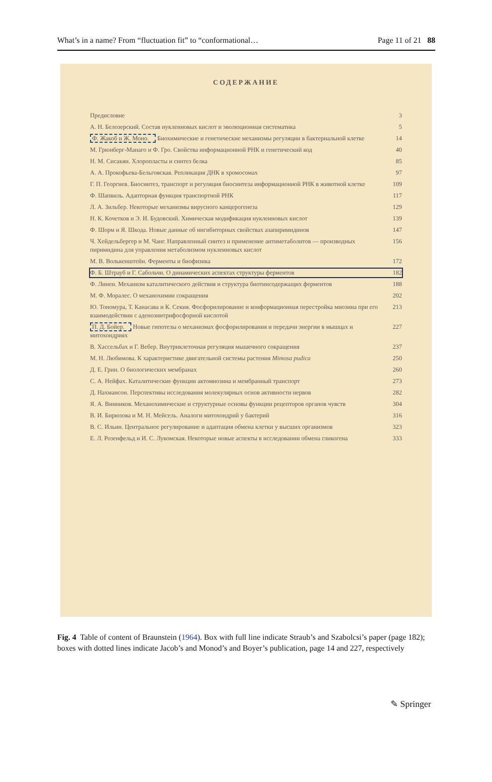What’s in a name? From “fluctuation fit” to “conformational… Page 11 of 21 88
СОДЕРЖАНИЕ
Предисловие 3
А. Н. Белозерский. Состав нуклеиновых кислот и эволюционная систематика 5
Ф. Жакоб и Ж. Моно. Биохимические и генетические механизмы регуляции в бактериальной клетке 14
М. Грюнберг-Манаго и Ф. Гро. Свойства информационной РНК и генетический код 40
Н. М. Сисакян. Хлоропласты и синтез белка 85
А. А. Прокофьева-Бельговская. Репликация ДНК в хромосомах 97
Г. П. Георгиев. Биосинтез, транспорт и регуляция биосинтеза информационной РНК в животной клетке 109
Ф. Шапвиль. Адапторная функция транспортной РНК 117
Л. А. Зильбер. Некоторые механизмы вирусного канцерогенеза 129
Н. К. Кочетков и Э. И. Будовский. Химическая модификация нуклеиновых кислот 139
Ф. Шорм и Я. Шкода. Новые данные об ингибиторных свойствах азапиримидинов 147
Ч. Хейдельбергер и М. Чанг. Направленный синтез и применение антиметаболитов — производных пиримидина для управления метаболизмом нуклеиновых кислот 156
М. В. Волькенштейн. Ферменты и биофизика 172
Ф. Б. Штрауб и Г. Сабольчи. О динамических аспектах структуры ферментов 182
Ф. Линен. Механизм каталитического действия и структура биотинсодержащих ферментов 188
М. Ф. Моралес. О механохимии сокращения 202
Ю. Тономура, Т. Канасава и К. Секия. Фосфорилирование и конформационная перестройка миозина при его взаимодействии с аденозинтрифосфорной кислотой 213
П. Д. Бойер. Новые гипотезы о механизмах фосфорилирования и передачи энергии в мышцах и митохондриях 227
В. Хассельбах и Г. Вебер. Внутриклеточная регуляция мышечного сокращения 237
М. Н. Любимова. К характеристике двигательной системы растения Mimosa pudica 250
Д. Е. Грин. О биологических мембранах 260
С. А. Нейфах. Каталитические функции актомиозина и мембранный транспорт 273
Д. Нахмансон. Перспективы исследования молекулярных основ активности нервов 282
Я. А. Винников. Механохимические и структурные основы функции рецепторов органов чувств 304
В. И. Бирюзова и М. Н. Мейсель. Аналоги митохондрий у бактерий 316
В. С. Ильин. Центральное регулирование и адаптация обмена клетки у высших организмов 323
Е. Л. Розенфельд и И. С. Лукомская. Некоторые новые аспекты в исследовании обмена гликогена 333
Fig. 4 Table of content of Braunstein (1964). Box with full line indicate Straub’s and Szabolcsi’s paper (page 182); boxes with dotted lines indicate Jacob’s and Monod’s and Boyer’s publication, page 14 and 227, respectively
✎ Springer